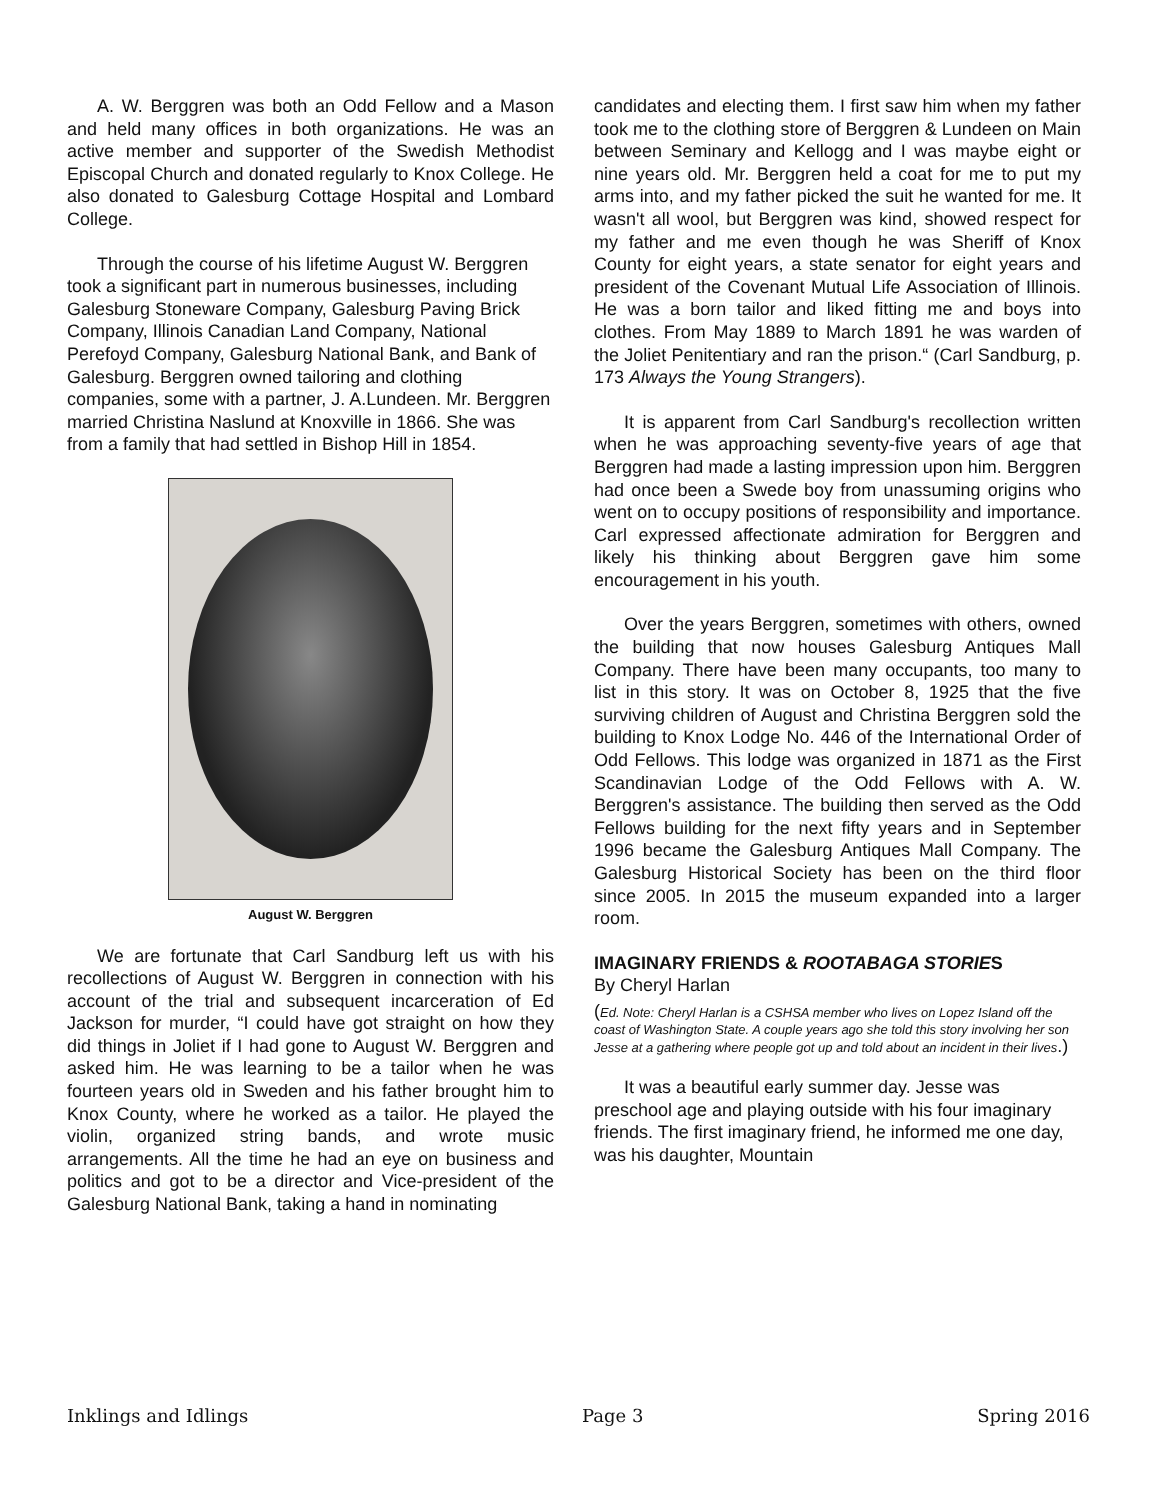A. W. Berggren was both an Odd Fellow and a Mason and held many offices in both organizations. He was an active member and supporter of the Swedish Methodist Episcopal Church and donated regularly to Knox College. He also donated to Galesburg Cottage Hospital and Lombard College.
Through the course of his lifetime August W. Berggren took a significant part in numerous businesses, including Galesburg Stoneware Company, Galesburg Paving Brick Company, Illinois Canadian Land Company, National Perefoyd Company, Galesburg National Bank, and Bank of Galesburg. Berggren owned tailoring and clothing companies, some with a partner, J. A.Lundeen. Mr. Berggren married Christina Naslund at Knoxville in 1866. She was from a family that had settled in Bishop Hill in 1854.
August W. Berggren
We are fortunate that Carl Sandburg left us with his recollections of August W. Berggren in connection with his account of the trial and subsequent incarceration of Ed Jackson for murder, “I could have got straight on how they did things in Joliet if I had gone to August W. Berggren and asked him. He was learning to be a tailor when he was fourteen years old in Sweden and his father brought him to Knox County, where he worked as a tailor. He played the violin, organized string bands, and wrote music arrangements. All the time he had an eye on business and politics and got to be a director and Vice-president of the Galesburg National Bank, taking a hand in nominating
candidates and electing them. I first saw him when my father took me to the clothing store of Berggren & Lundeen on Main between Seminary and Kellogg and I was maybe eight or nine years old. Mr. Berggren held a coat for me to put my arms into, and my father picked the suit he wanted for me. It wasn't all wool, but Berggren was kind, showed respect for my father and me even though he was Sheriff of Knox County for eight years, a state senator for eight years and president of the Covenant Mutual Life Association of Illinois. He was a born tailor and liked fitting me and boys into clothes. From May 1889 to March 1891 he was warden of the Joliet Penitentiary and ran the prison.“ (Carl Sandburg, p. 173 Always the Young Strangers).
It is apparent from Carl Sandburg's recollection written when he was approaching seventy-five years of age that Berggren had made a lasting impression upon him. Berggren had once been a Swede boy from unassuming origins who went on to occupy positions of responsibility and importance. Carl expressed affectionate admiration for Berggren and likely his thinking about Berggren gave him some encouragement in his youth.
Over the years Berggren, sometimes with others, owned the building that now houses Galesburg Antiques Mall Company. There have been many occupants, too many to list in this story. It was on October 8, 1925 that the five surviving children of August and Christina Berggren sold the building to Knox Lodge No. 446 of the International Order of Odd Fellows. This lodge was organized in 1871 as the First Scandinavian Lodge of the Odd Fellows with A. W. Berggren's assistance. The building then served as the Odd Fellows building for the next fifty years and in September 1996 became the Galesburg Antiques Mall Company. The Galesburg Historical Society has been on the third floor since 2005. In 2015 the museum expanded into a larger room.
IMAGINARY FRIENDS & ROOTABAGA STORIES
By Cheryl Harlan
(Ed. Note: Cheryl Harlan is a CSHSA member who lives on Lopez Island off the coast of Washington State. A couple years ago she told this story involving her son Jesse at a gathering where people got up and told about an incident in their lives.)
It was a beautiful early summer day. Jesse was preschool age and playing outside with his four imaginary friends. The first imaginary friend, he informed me one day, was his daughter, Mountain
Inklings and Idlings Page 3 Spring 2016